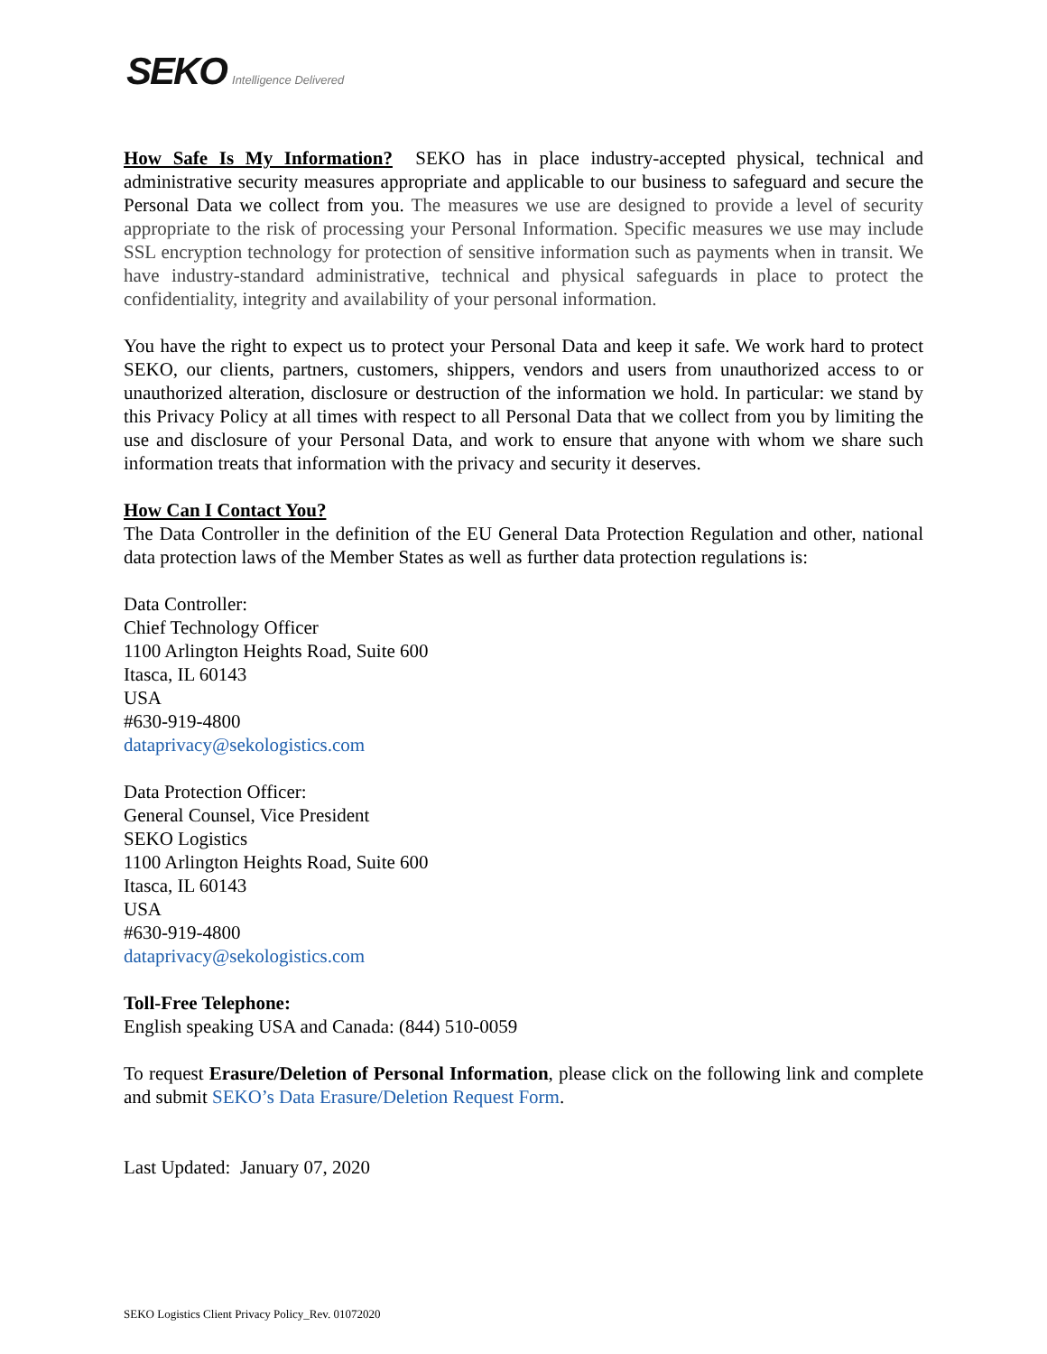SEKO Intelligence Delivered
How Safe Is My Information? SEKO has in place industry-accepted physical, technical and administrative security measures appropriate and applicable to our business to safeguard and secure the Personal Data we collect from you. The measures we use are designed to provide a level of security appropriate to the risk of processing your Personal Information. Specific measures we use may include SSL encryption technology for protection of sensitive information such as payments when in transit. We have industry-standard administrative, technical and physical safeguards in place to protect the confidentiality, integrity and availability of your personal information.
You have the right to expect us to protect your Personal Data and keep it safe. We work hard to protect SEKO, our clients, partners, customers, shippers, vendors and users from unauthorized access to or unauthorized alteration, disclosure or destruction of the information we hold. In particular: we stand by this Privacy Policy at all times with respect to all Personal Data that we collect from you by limiting the use and disclosure of your Personal Data, and work to ensure that anyone with whom we share such information treats that information with the privacy and security it deserves.
How Can I Contact You?
The Data Controller in the definition of the EU General Data Protection Regulation and other, national data protection laws of the Member States as well as further data protection regulations is:
Data Controller:
Chief Technology Officer
1100 Arlington Heights Road, Suite 600
Itasca, IL 60143
USA
#630-919-4800
dataprivacy@sekologistics.com
Data Protection Officer:
General Counsel, Vice President
SEKO Logistics
1100 Arlington Heights Road, Suite 600
Itasca, IL 60143
USA
#630-919-4800
dataprivacy@sekologistics.com
Toll-Free Telephone:
English speaking USA and Canada: (844) 510-0059
To request Erasure/Deletion of Personal Information, please click on the following link and complete and submit SEKO’s Data Erasure/Deletion Request Form.
Last Updated: January 07, 2020
SEKO Logistics Client Privacy Policy_Rev. 01072020